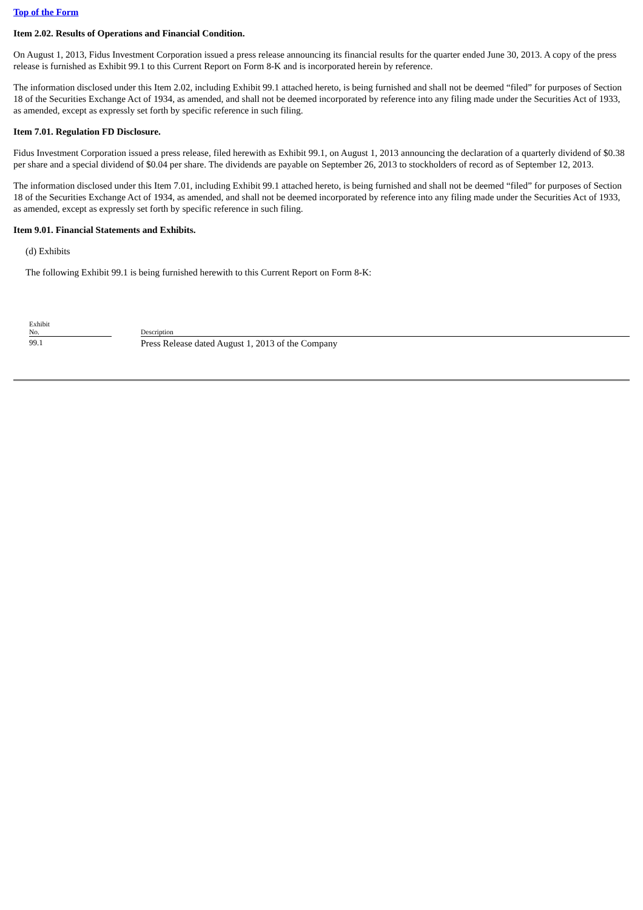Top of the Form
Item 2.02. Results of Operations and Financial Condition.
On August 1, 2013, Fidus Investment Corporation issued a press release announcing its financial results for the quarter ended June 30, 2013. A copy of the press release is furnished as Exhibit 99.1 to this Current Report on Form 8-K and is incorporated herein by reference.
The information disclosed under this Item 2.02, including Exhibit 99.1 attached hereto, is being furnished and shall not be deemed “filed” for purposes of Section 18 of the Securities Exchange Act of 1934, as amended, and shall not be deemed incorporated by reference into any filing made under the Securities Act of 1933, as amended, except as expressly set forth by specific reference in such filing.
Item 7.01. Regulation FD Disclosure.
Fidus Investment Corporation issued a press release, filed herewith as Exhibit 99.1, on August 1, 2013 announcing the declaration of a quarterly dividend of $0.38 per share and a special dividend of $0.04 per share. The dividends are payable on September 26, 2013 to stockholders of record as of September 12, 2013.
The information disclosed under this Item 7.01, including Exhibit 99.1 attached hereto, is being furnished and shall not be deemed “filed” for purposes of Section 18 of the Securities Exchange Act of 1934, as amended, and shall not be deemed incorporated by reference into any filing made under the Securities Act of 1933, as amended, except as expressly set forth by specific reference in such filing.
Item 9.01. Financial Statements and Exhibits.
(d) Exhibits
The following Exhibit 99.1 is being furnished herewith to this Current Report on Form 8-K:
| Exhibit No. | | Description |
| --- | --- | --- |
| 99.1 | | Press Release dated August 1, 2013 of the Company |